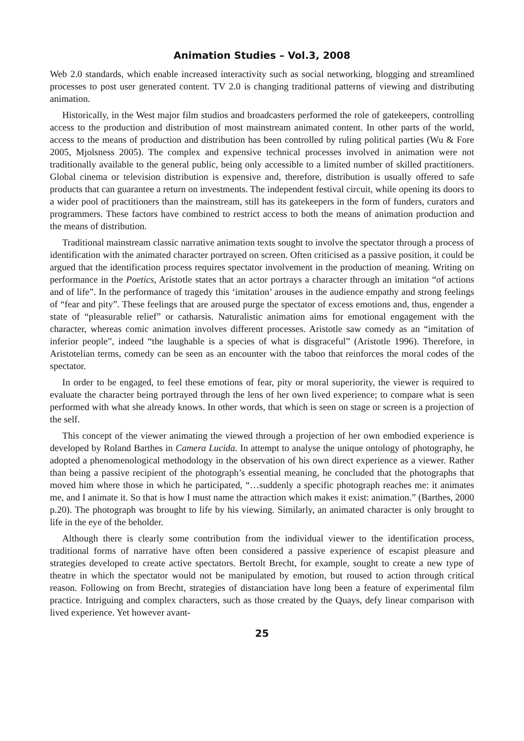Animation Studies – Vol.3, 2008
Web 2.0 standards, which enable increased interactivity such as social networking, blogging and streamlined processes to post user generated content. TV 2.0 is changing traditional patterns of viewing and distributing animation.
Historically, in the West major film studios and broadcasters performed the role of gatekeepers, controlling access to the production and distribution of most mainstream animated content. In other parts of the world, access to the means of production and distribution has been controlled by ruling political parties (Wu & Fore 2005, Mjolsness 2005). The complex and expensive technical processes involved in animation were not traditionally available to the general public, being only accessible to a limited number of skilled practitioners. Global cinema or television distribution is expensive and, therefore, distribution is usually offered to safe products that can guarantee a return on investments. The independent festival circuit, while opening its doors to a wider pool of practitioners than the mainstream, still has its gatekeepers in the form of funders, curators and programmers. These factors have combined to restrict access to both the means of animation production and the means of distribution.
Traditional mainstream classic narrative animation texts sought to involve the spectator through a process of identification with the animated character portrayed on screen. Often criticised as a passive position, it could be argued that the identification process requires spectator involvement in the production of meaning. Writing on performance in the Poetics, Aristotle states that an actor portrays a character through an imitation “of actions and of life”. In the performance of tragedy this ‘imitation’ arouses in the audience empathy and strong feelings of “fear and pity”. These feelings that are aroused purge the spectator of excess emotions and, thus, engender a state of “pleasurable relief” or catharsis. Naturalistic animation aims for emotional engagement with the character, whereas comic animation involves different processes. Aristotle saw comedy as an “imitation of inferior people”, indeed “the laughable is a species of what is disgraceful” (Aristotle 1996). Therefore, in Aristotelian terms, comedy can be seen as an encounter with the taboo that reinforces the moral codes of the spectator.
In order to be engaged, to feel these emotions of fear, pity or moral superiority, the viewer is required to evaluate the character being portrayed through the lens of her own lived experience; to compare what is seen performed with what she already knows. In other words, that which is seen on stage or screen is a projection of the self.
This concept of the viewer animating the viewed through a projection of her own embodied experience is developed by Roland Barthes in Camera Lucida. In attempt to analyse the unique ontology of photography, he adopted a phenomenological methodology in the observation of his own direct experience as a viewer. Rather than being a passive recipient of the photograph’s essential meaning, he concluded that the photographs that moved him where those in which he participated, “…suddenly a specific photograph reaches me: it animates me, and I animate it. So that is how I must name the attraction which makes it exist: animation.” (Barthes, 2000 p.20). The photograph was brought to life by his viewing. Similarly, an animated character is only brought to life in the eye of the beholder.
Although there is clearly some contribution from the individual viewer to the identification process, traditional forms of narrative have often been considered a passive experience of escapist pleasure and strategies developed to create active spectators. Bertolt Brecht, for example, sought to create a new type of theatre in which the spectator would not be manipulated by emotion, but roused to action through critical reason. Following on from Brecht, strategies of distanciation have long been a feature of experimental film practice. Intriguing and complex characters, such as those created by the Quays, defy linear comparison with lived experience. Yet however avant-
25